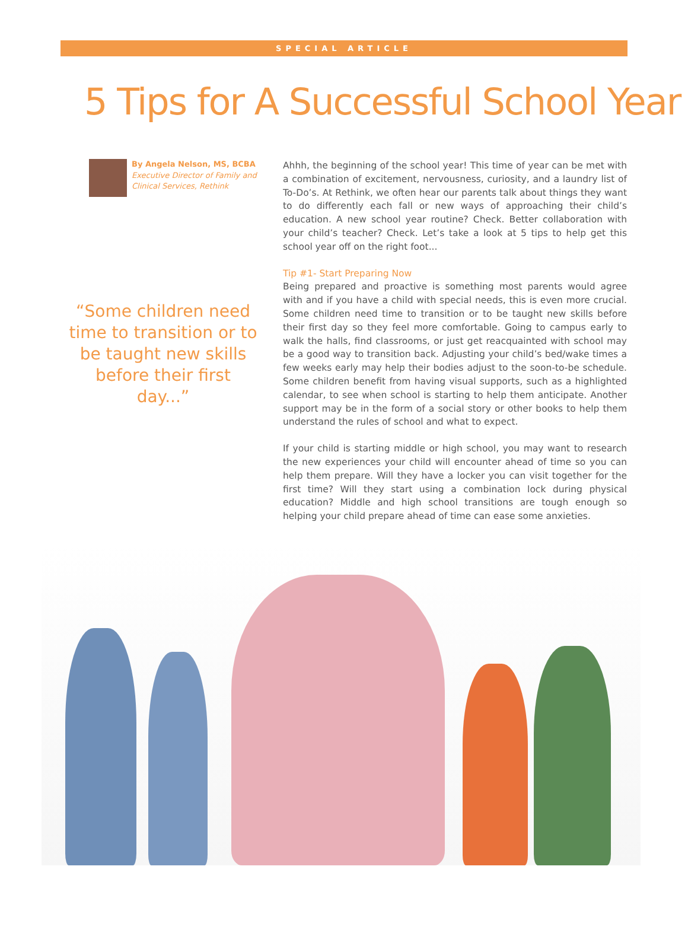SPECIAL ARTICLE
5 Tips for A Successful School Year
By Angela Nelson, MS, BCBA
Executive Director of Family and Clinical Services, Rethink
“Some children need time to transition or to be taught new skills before their first day...”
Ahhh, the beginning of the school year! This time of year can be met with a combination of excitement, nervousness, curiosity, and a laundry list of To-Do’s. At Rethink, we often hear our parents talk about things they want to do differently each fall or new ways of approaching their child’s education. A new school year routine? Check. Better collaboration with your child’s teacher? Check. Let’s take a look at 5 tips to help get this school year off on the right foot...
Tip #1- Start Preparing Now
Being prepared and proactive is something most parents would agree with and if you have a child with special needs, this is even more crucial. Some children need time to transition or to be taught new skills before their first day so they feel more comfortable. Going to campus early to walk the halls, find classrooms, or just get reacquainted with school may be a good way to transition back. Adjusting your child’s bed/wake times a few weeks early may help their bodies adjust to the soon-to-be schedule. Some children benefit from having visual supports, such as a highlighted calendar, to see when school is starting to help them anticipate. Another support may be in the form of a social story or other books to help them understand the rules of school and what to expect.
If your child is starting middle or high school, you may want to research the new experiences your child will encounter ahead of time so you can help them prepare. Will they have a locker you can visit together for the first time? Will they start using a combination lock during physical education? Middle and high school transitions are tough enough so helping your child prepare ahead of time can ease some anxieties.